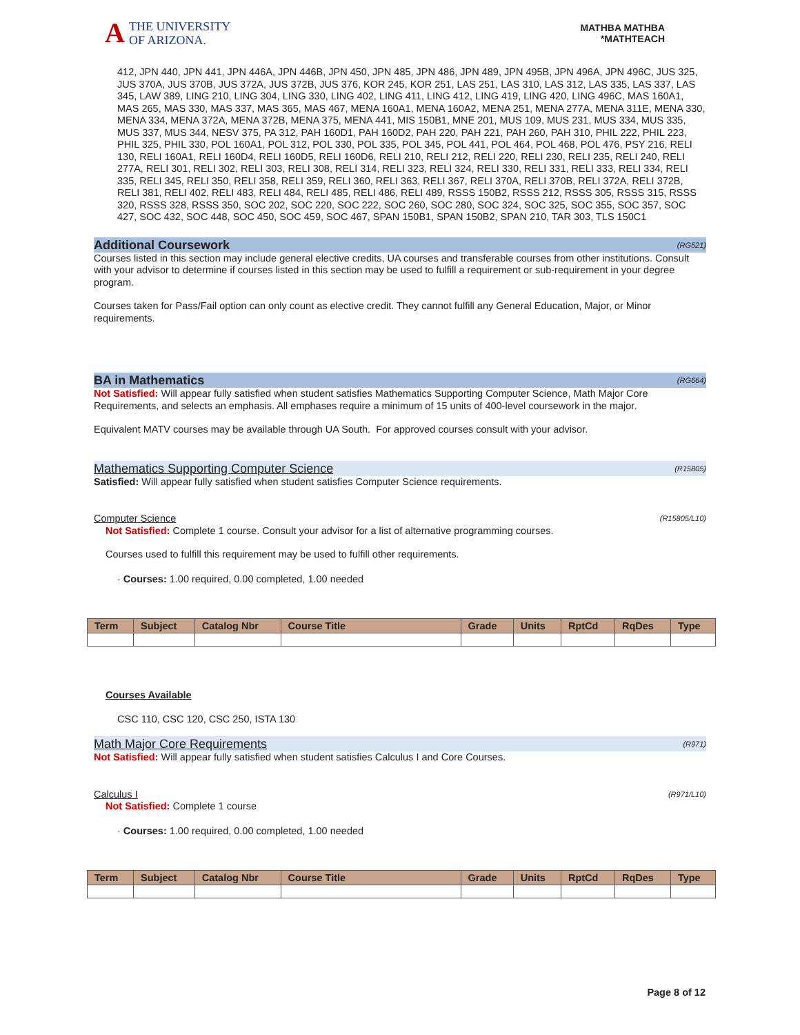A
THE UNIVERSITY
OF ARIZONA.
MATHBA MATHBA
*MATHTEACH
412, JPN 440, JPN 441, JPN 446A, JPN 446B, JPN 450, JPN 485, JPN 486, JPN 489, JPN 495B, JPN 496A, JPN 496C, JUS 325, JUS 370A, JUS 370B, JUS 372A, JUS 372B, JUS 376, KOR 245, KOR 251, LAS 251, LAS 310, LAS 312, LAS 335, LAS 337, LAS 345, LAW 389, LING 210, LING 304, LING 330, LING 402, LING 411, LING 412, LING 419, LING 420, LING 496C, MAS 160A1, MAS 265, MAS 330, MAS 337, MAS 365, MAS 467, MENA 160A1, MENA 160A2, MENA 251, MENA 277A, MENA 311E, MENA 330, MENA 334, MENA 372A, MENA 372B, MENA 375, MENA 441, MIS 150B1, MNE 201, MUS 109, MUS 231, MUS 334, MUS 335, MUS 337, MUS 344, NESV 375, PA 312, PAH 160D1, PAH 160D2, PAH 220, PAH 221, PAH 260, PAH 310, PHIL 222, PHIL 223, PHIL 325, PHIL 330, POL 160A1, POL 312, POL 330, POL 335, POL 345, POL 441, POL 464, POL 468, POL 476, PSY 216, RELI 130, RELI 160A1, RELI 160D4, RELI 160D5, RELI 160D6, RELI 210, RELI 212, RELI 220, RELI 230, RELI 235, RELI 240, RELI 277A, RELI 301, RELI 302, RELI 303, RELI 308, RELI 314, RELI 323, RELI 324, RELI 330, RELI 331, RELI 333, RELI 334, RELI 335, RELI 345, RELI 350, RELI 358, RELI 359, RELI 360, RELI 363, RELI 367, RELI 370A, RELI 370B, RELI 372A, RELI 372B, RELI 381, RELI 402, RELI 483, RELI 484, RELI 485, RELI 486, RELI 489, RSSS 150B2, RSSS 212, RSSS 305, RSSS 315, RSSS 320, RSSS 328, RSSS 350, SOC 202, SOC 220, SOC 222, SOC 260, SOC 280, SOC 324, SOC 325, SOC 355, SOC 357, SOC 427, SOC 432, SOC 448, SOC 450, SOC 459, SOC 467, SPAN 150B1, SPAN 150B2, SPAN 210, TAR 303, TLS 150C1
Additional Coursework (RG521)
Courses listed in this section may include general elective credits, UA courses and transferable courses from other institutions. Consult with your advisor to determine if courses listed in this section may be used to fulfill a requirement or sub-requirement in your degree program.
Courses taken for Pass/Fail option can only count as elective credit. They cannot fulfill any General Education, Major, or Minor requirements.
BA in Mathematics (RG664)
Not Satisfied: Will appear fully satisfied when student satisfies Mathematics Supporting Computer Science, Math Major Core Requirements, and selects an emphasis. All emphases require a minimum of 15 units of 400-level coursework in the major.
Equivalent MATV courses may be available through UA South. For approved courses consult with your advisor.
Mathematics Supporting Computer Science (R15805)
Satisfied: Will appear fully satisfied when student satisfies Computer Science requirements.
Computer Science (R15805/L10)
Not Satisfied: Complete 1 course. Consult your advisor for a list of alternative programming courses.
Courses used to fulfill this requirement may be used to fulfill other requirements.
· Courses: 1.00 required, 0.00 completed, 1.00 needed
| Term | Subject | Catalog Nbr | Course Title | Grade | Units | RptCd | RqDes | Type |
| --- | --- | --- | --- | --- | --- | --- | --- | --- |
Courses Available
CSC 110, CSC 120, CSC 250, ISTA 130
Math Major Core Requirements (R971)
Not Satisfied: Will appear fully satisfied when student satisfies Calculus I and Core Courses.
Calculus I (R971/L10)
Not Satisfied: Complete 1 course
· Courses: 1.00 required, 0.00 completed, 1.00 needed
| Term | Subject | Catalog Nbr | Course Title | Grade | Units | RptCd | RqDes | Type |
| --- | --- | --- | --- | --- | --- | --- | --- | --- |
Page 8 of 12